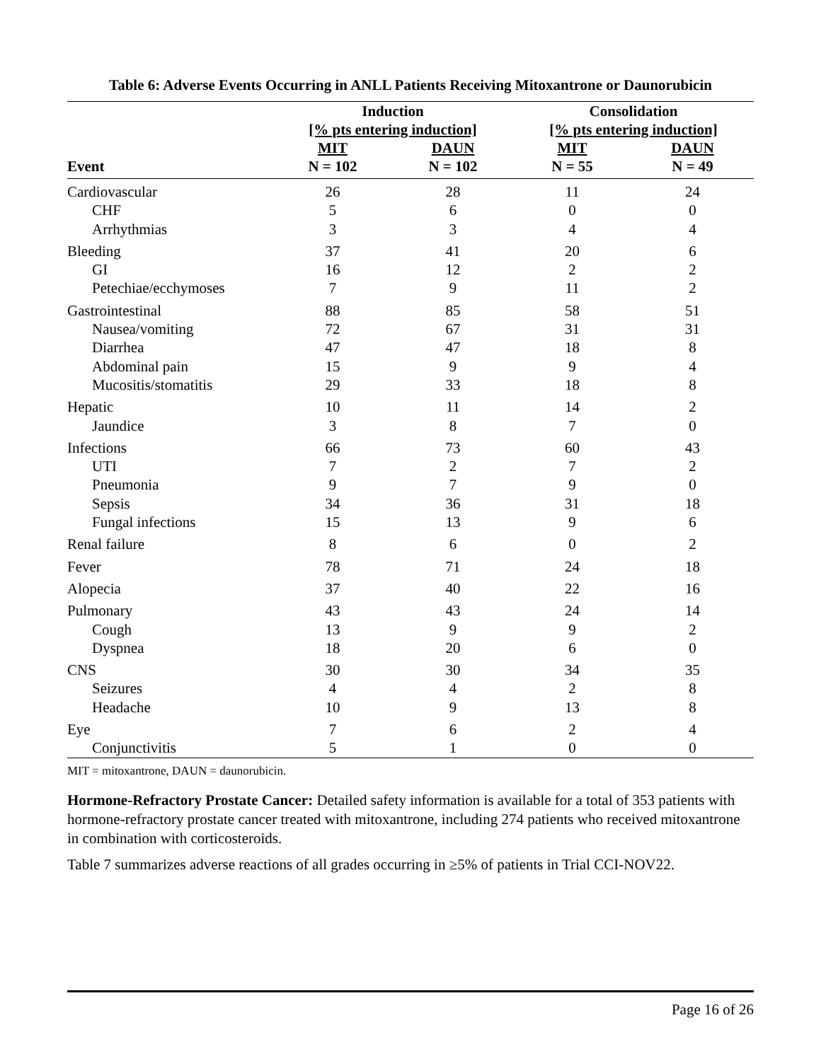Table 6: Adverse Events Occurring in ANLL Patients Receiving Mitoxantrone or Daunorubicin
| | Induction [% pts entering induction] | | Consolidation [% pts entering induction] | |
| --- | --- | --- | --- | --- |
| Event | MIT N = 102 | DAUN N = 102 | MIT N = 55 | DAUN N = 49 |
| Cardiovascular | 26 | 28 | 11 | 24 |
| CHF | 5 | 6 | 0 | 0 |
| Arrhythmias | 3 | 3 | 4 | 4 |
| Bleeding | 37 | 41 | 20 | 6 |
| GI | 16 | 12 | 2 | 2 |
| Petechiae/ecchymoses | 7 | 9 | 11 | 2 |
| Gastrointestinal | 88 | 85 | 58 | 51 |
| Nausea/vomiting | 72 | 67 | 31 | 31 |
| Diarrhea | 47 | 47 | 18 | 8 |
| Abdominal pain | 15 | 9 | 9 | 4 |
| Mucositis/stomatitis | 29 | 33 | 18 | 8 |
| Hepatic | 10 | 11 | 14 | 2 |
| Jaundice | 3 | 8 | 7 | 0 |
| Infections | 66 | 73 | 60 | 43 |
| UTI | 7 | 2 | 7 | 2 |
| Pneumonia | 9 | 7 | 9 | 0 |
| Sepsis | 34 | 36 | 31 | 18 |
| Fungal infections | 15 | 13 | 9 | 6 |
| Renal failure | 8 | 6 | 0 | 2 |
| Fever | 78 | 71 | 24 | 18 |
| Alopecia | 37 | 40 | 22 | 16 |
| Pulmonary | 43 | 43 | 24 | 14 |
| Cough | 13 | 9 | 9 | 2 |
| Dyspnea | 18 | 20 | 6 | 0 |
| CNS | 30 | 30 | 34 | 35 |
| Seizures | 4 | 4 | 2 | 8 |
| Headache | 10 | 9 | 13 | 8 |
| Eye | 7 | 6 | 2 | 4 |
| Conjunctivitis | 5 | 1 | 0 | 0 |
MIT = mitoxantrone, DAUN = daunorubicin.
Hormone-Refractory Prostate Cancer: Detailed safety information is available for a total of 353 patients with hormone-refractory prostate cancer treated with mitoxantrone, including 274 patients who received mitoxantrone in combination with corticosteroids.
Table 7 summarizes adverse reactions of all grades occurring in ≥5% of patients in Trial CCI-NOV22.
Page 16 of 26